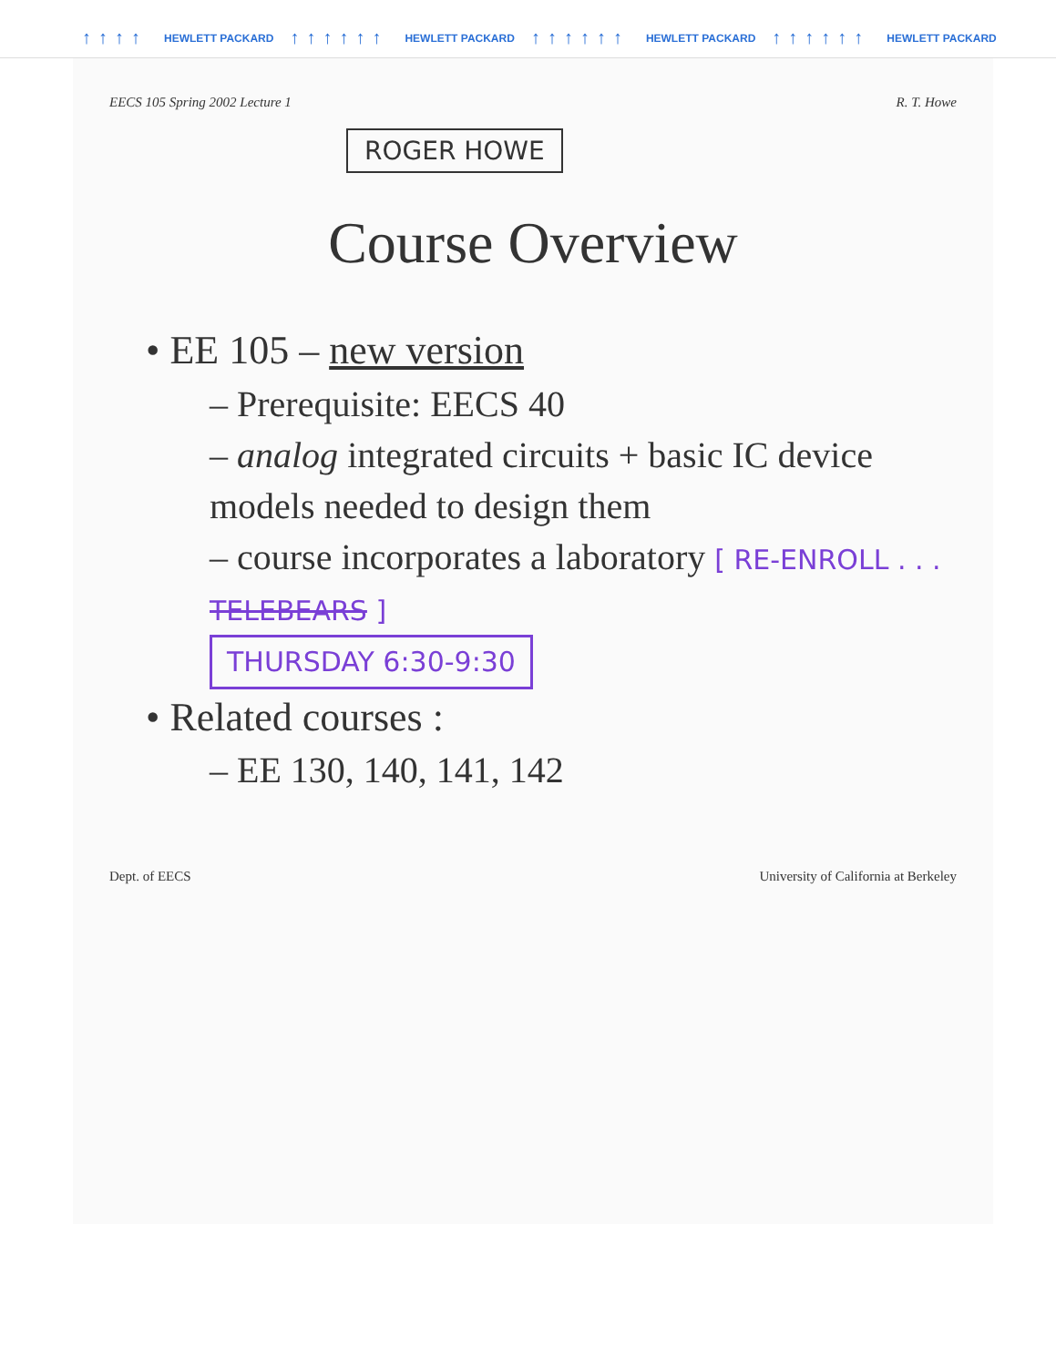↑↑↑↑ HEWLETT PACKARD ↑↑↑↑↑↑ HEWLETT PACKARD ↑↑↑↑↑↑ HEWLETT PACKARD ↑↑↑↑↑↑ HEWLETT PACKARD
EECS 105 Spring 2002 Lecture 1 R. T. Howe
ROGER HOWE
Course Overview
• EE 105 – new version
– Prerequisite: EECS 40
– analog integrated circuits + basic IC device models needed to design them
– course incorporates a laboratory [ RE-ENROLL . . . TELEBEARS ]
THURSDAY 6:30-9:30
• Related courses :
– EE 130, 140, 141, 142
Dept. of EECS University of California at Berkeley